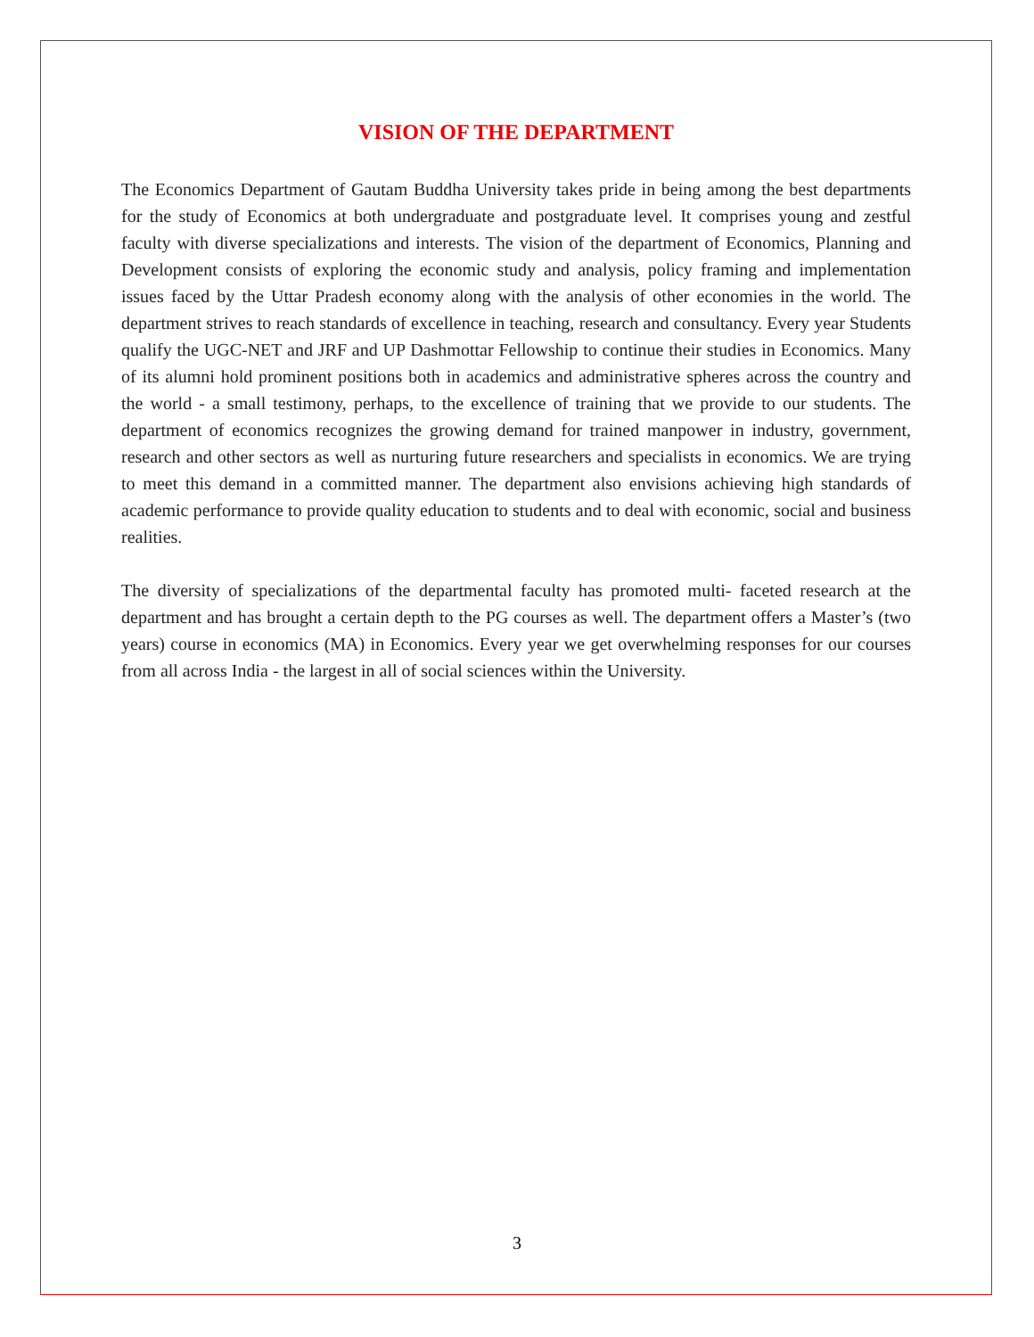VISION OF THE DEPARTMENT
The Economics Department of Gautam Buddha University takes pride in being among the best departments for the study of Economics at both undergraduate and postgraduate level. It comprises young and zestful faculty with diverse specializations and interests. The vision of the department of Economics, Planning and Development consists of exploring the economic study and analysis, policy framing and implementation issues faced by the Uttar Pradesh economy along with the analysis of other economies in the world. The department strives to reach standards of excellence in teaching, research and consultancy. Every year Students qualify the UGC-NET and JRF and UP Dashmottar Fellowship to continue their studies in Economics. Many of its alumni hold prominent positions both in academics and administrative spheres across the country and the world - a small testimony, perhaps, to the excellence of training that we provide to our students. The department of economics recognizes the growing demand for trained manpower in industry, government, research and other sectors as well as nurturing future researchers and specialists in economics. We are trying to meet this demand in a committed manner. The department also envisions achieving high standards of academic performance to provide quality education to students and to deal with economic, social and business realities.
The diversity of specializations of the departmental faculty has promoted multi- faceted research at the department and has brought a certain depth to the PG courses as well. The department offers a Master’s (two years) course in economics (MA) in Economics. Every year we get overwhelming responses for our courses from all across India - the largest in all of social sciences within the University.
3